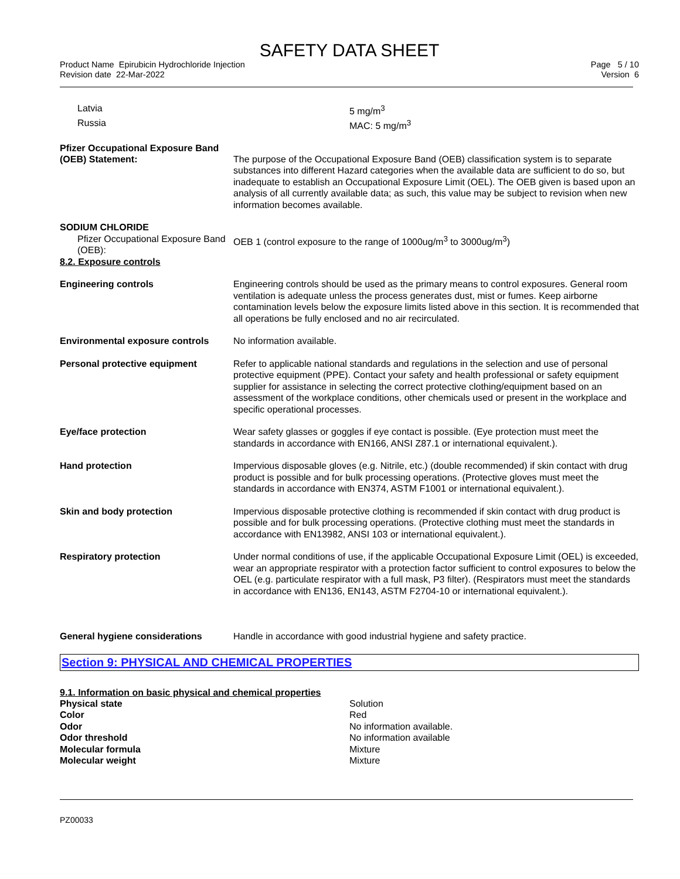SAFETY DATA SHEET
Product Name Epirubicin Hydrochloride Injection
Revision date 22-Mar-2022
Page 5 / 10
Version 6
| Latvia | 5 mg/m<sup>3</sup> |
| Russia | MAC: 5 mg/m<sup>3</sup> |
| Pfizer Occupational Exposure Band (OEB) Statement: | The purpose of the Occupational Exposure Band (OEB) classification system is to separate substances into different Hazard categories when the available data are sufficient to do so, but inadequate to establish an Occupational Exposure Limit (OEL). The OEB given is based upon an analysis of all currently available data; as such, this value may be subject to revision when new information becomes available. |
| SODIUM CHLORIDE Pfizer Occupational Exposure Band (OEB): 8.2. Exposure controls | OEB 1 (control exposure to the range of 1000ug/m<sup>3</sup> to 3000ug/m<sup>3</sup>) |
| Engineering controls | Engineering controls should be used as the primary means to control exposures. General room ventilation is adequate unless the process generates dust, mist or fumes. Keep airborne contamination levels below the exposure limits listed above in this section. It is recommended that all operations be fully enclosed and no air recirculated. |
| Environmental exposure controls | No information available. |
| Personal protective equipment | Refer to applicable national standards and regulations in the selection and use of personal protective equipment (PPE). Contact your safety and health professional or safety equipment supplier for assistance in selecting the correct protective clothing/equipment based on an assessment of the workplace conditions, other chemicals used or present in the workplace and specific operational processes. |
| Eye/face protection | Wear safety glasses or goggles if eye contact is possible. (Eye protection must meet the standards in accordance with EN166, ANSI Z87.1 or international equivalent.). |
| Hand protection | Impervious disposable gloves (e.g. Nitrile, etc.) (double recommended) if skin contact with drug product is possible and for bulk processing operations. (Protective gloves must meet the standards in accordance with EN374, ASTM F1001 or international equivalent.). |
| Skin and body protection | Impervious disposable protective clothing is recommended if skin contact with drug product is possible and for bulk processing operations. (Protective clothing must meet the standards in accordance with EN13982, ANSI 103 or international equivalent.). |
| Respiratory protection | Under normal conditions of use, if the applicable Occupational Exposure Limit (OEL) is exceeded, wear an appropriate respirator with a protection factor sufficient to control exposures to below the OEL (e.g. particulate respirator with a full mask, P3 filter). (Respirators must meet the standards in accordance with EN136, EN143, ASTM F2704-10 or international equivalent.). |
| General hygiene considerations | Handle in accordance with good industrial hygiene and safety practice. |
Section 9: PHYSICAL AND CHEMICAL PROPERTIES
9.1. Information on basic physical and chemical properties
| Physical state | Solution |
| Color | Red |
| Odor | No information available. |
| Odor threshold | No information available |
| Molecular formula | Mixture |
| Molecular weight | Mixture |
PZ00033